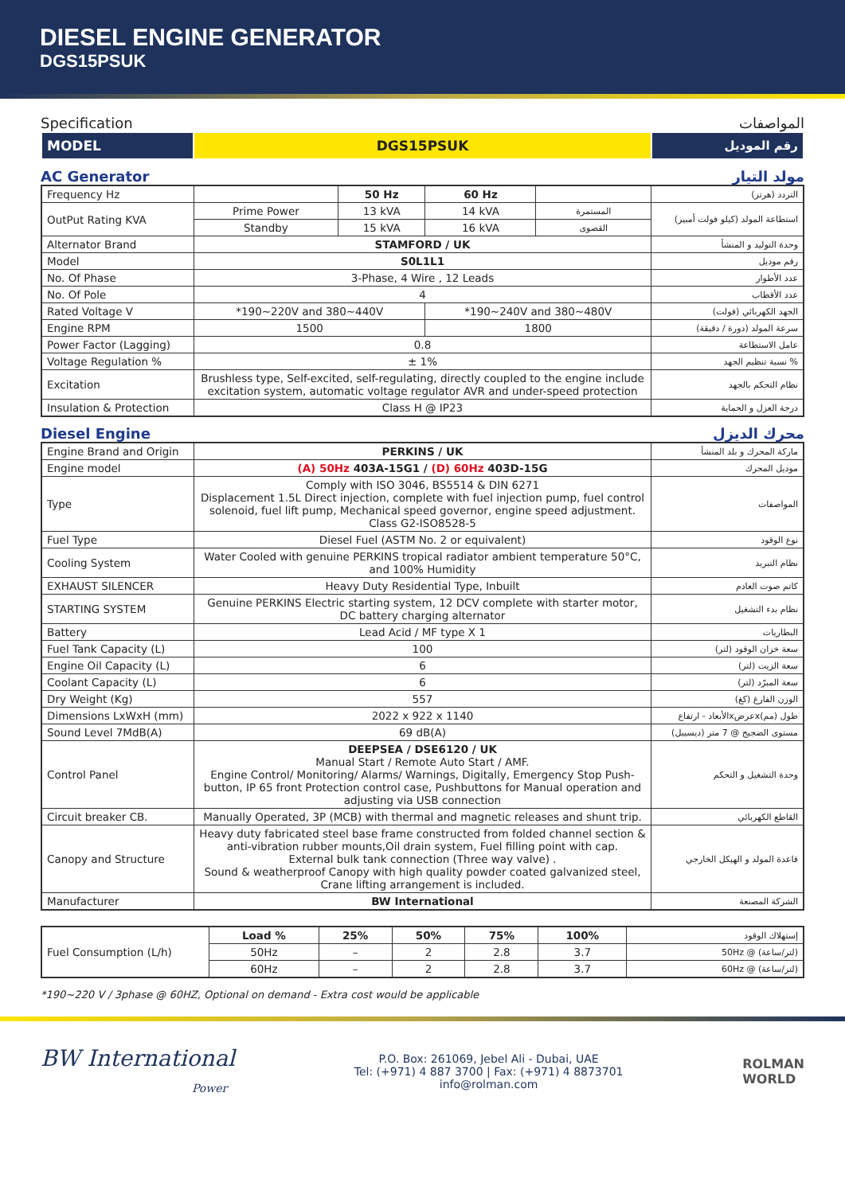DIESEL ENGINE GENERATOR
DGS15PSUK
Specification المواصفات
| MODEL | DGS15PSUK | رقم الموديل |
AC Generator مولد التيار
| Frequency Hz | | 50 Hz | 60 Hz | | التردد (هرتز) |
| OutPut Rating KVA | Prime Power | 13 kVA | 14 kVA | المستمرة | استطاعة المولد (كيلو فولت أمبير) |
| | Standby | 15 kVA | 16 kVA | القصوى | |
| Alternator Brand | STAMFORD / UK | | | | وحدة التوليد و المنشأ |
| Model | S0L1L1 | | | | رقم موديل |
| No. Of Phase | 3-Phase, 4 Wire , 12 Leads | | | | عدد الأطوار |
| No. Of Pole | 4 | | | | عدد الأقطاب |
| Rated Voltage V | *190~220V and 380~440V | | *190~240V and 380~480V | | الجهد الكهربائي (فولت) |
| Engine RPM | 1500 | | 1800 | | سرعة المولد (دورة / دقيقة) |
| Power Factor (Lagging) | 0.8 | | | | عامل الاستطاعة |
| Voltage Regulation % | ± 1% | | | | نسبة تنظيم الجهد % |
| Excitation | Brushless type, Self-excited, self-regulating, directly coupled to the engine include excitation system, automatic voltage regulator AVR and under-speed protection | | | | نظام التحكم بالجهد |
| Insulation & Protection | Class H @ IP23 | | | | درجة العزل و الحماية |
Diesel Engine محرك الديزل
| Engine Brand and Origin | PERKINS / UK | ماركة المحرك و بلد المنشأ |
| Engine model | (A) 50Hz 403A-15G1 / (D) 60Hz 403D-15G | موديل المحرك |
| Type | Comply with ISO 3046, BS5514 & DIN 6271 Displacement 1.5L Direct injection, complete with fuel injection pump, fuel control solenoid, fuel lift pump, Mechanical speed governor, engine speed adjustment. Class G2-ISO8528-5 | المواصفات |
| Fuel Type | Diesel Fuel (ASTM No. 2 or equivalent) | نوع الوقود |
| Cooling System | Water Cooled with genuine PERKINS tropical radiator ambient temperature 50°C, and 100% Humidity | نظام التبريد |
| EXHAUST SILENCER | Heavy Duty Residential Type, Inbuilt | كاتم صوت العادم |
| STARTING SYSTEM | Genuine PERKINS Electric starting system, 12 DCV complete with starter motor, DC battery charging alternator | نظام بدء التشغيل |
| Battery | Lead Acid / MF type X 1 | البطاريات |
| Fuel Tank Capacity (L) | 100 | سعة خزان الوقود (لتر) |
| Engine Oil Capacity (L) | 6 | سعة الزيت (لتر) |
| Coolant Capacity (L) | 6 | سعة المبرّد (لتر) |
| Dry Weight (Kg) | 557 | الوزن الفارغ (كغ) |
| Dimensions LxWxH (mm) | 2022 x 922 x 1140 | الأبعاد - ارتفاعxعرضxطول (مم) |
| Sound Level 7MdB(A) | 69 dB(A) | مستوى الضجيج @ 7 متر (ديسيبل) |
| Control Panel | DEEPSEA / DSE6120 / UK Manual Start / Remote Auto Start / AMF. Engine Control/ Monitoring/ Alarms/ Warnings, Digitally, Emergency Stop Push-button, IP 65 front Protection control case, Pushbuttons for Manual operation and adjusting via USB connection | وحدة التشغيل و التحكم |
| Circuit breaker CB. | Manually Operated, 3P (MCB) with thermal and magnetic releases and shunt trip. | القاطع الكهربائي |
| Canopy and Structure | Heavy duty fabricated steel base frame constructed from folded channel section & anti-vibration rubber mounts,Oil drain system, Fuel filling point with cap. External bulk tank connection (Three way valve) . Sound & weatherproof Canopy with high quality powder coated galvanized steel, Crane lifting arrangement is included. | قاعدة المولد و الهيكل الخارجي |
| Manufacturer | BW International | الشركة المصنعة |
| Fuel Consumption (L/h) | Load % | 25% | 50% | 75% | 100% | إستهلاك الوقود |
| | 50Hz | – | 2 | 2.8 | 3.7 | 50Hz @ (لتر/ساعة) |
| | 60Hz | – | 2 | 2.8 | 3.7 | 60Hz @ (لتر/ساعة) |
*190~220 V / 3phase @ 60HZ, Optional on demand - Extra cost would be applicable
BW International
Power
P.O. Box: 261069, Jebel Ali - Dubai, UAE
Tel: (+971) 4 887 3700 | Fax: (+971) 4 8873701
info@rolman.com
ROLMAN
WORLD